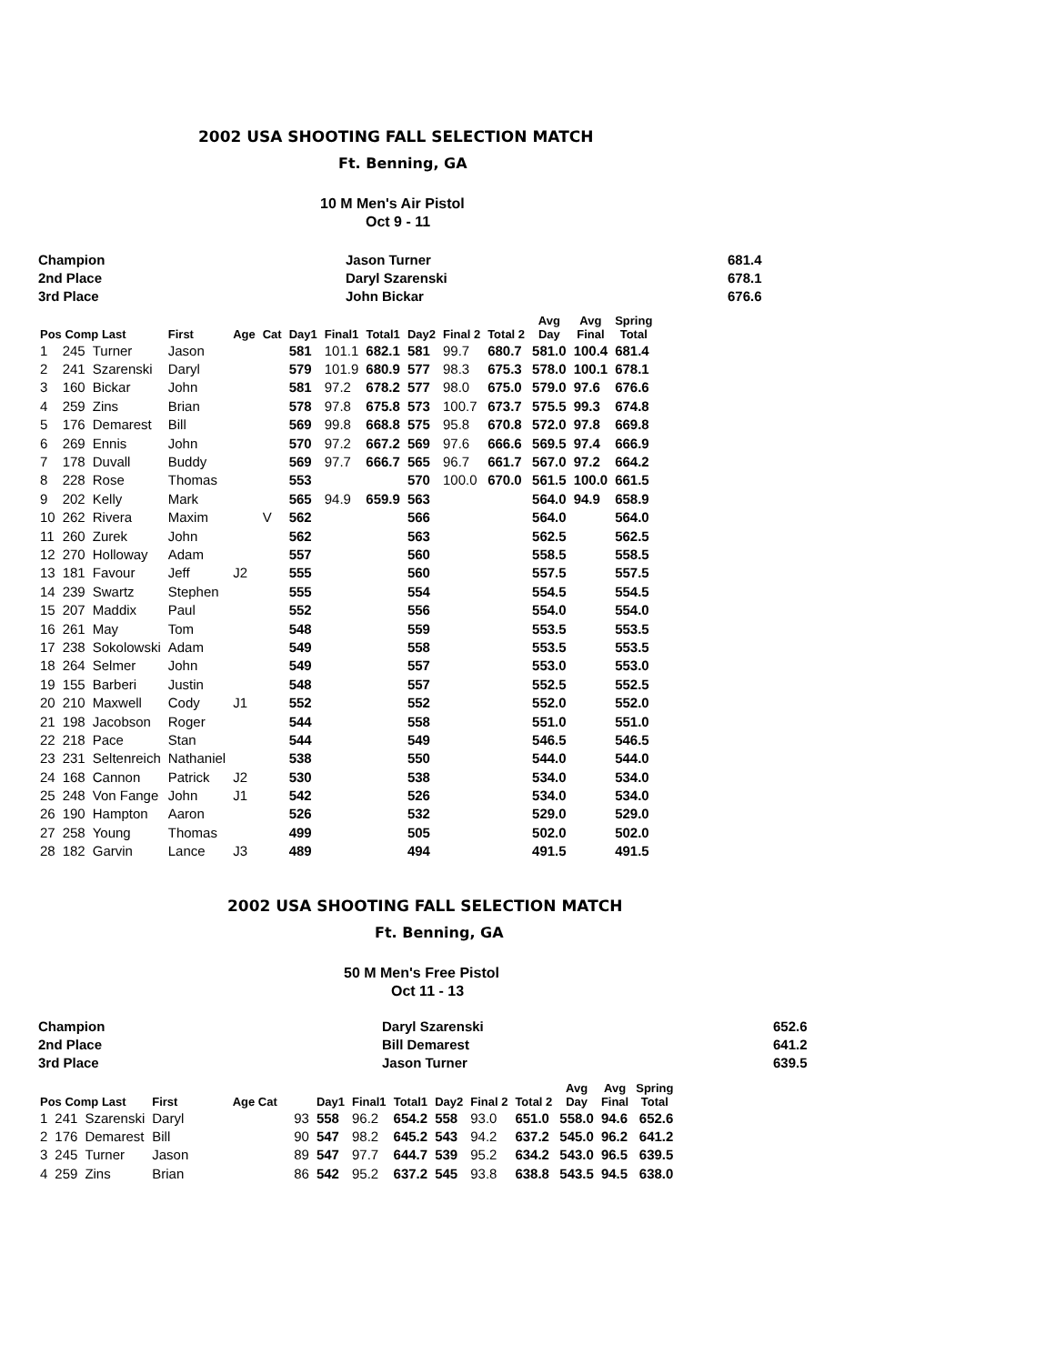2002 USA SHOOTING FALL SELECTION MATCH
Ft. Benning, GA
10 M Men's Air Pistol
Oct 9 - 11
| Champion | Jason Turner | 681.4 |
| 2nd Place | Daryl Szarenski | 678.1 |
| 3rd Place | John Bickar | 676.6 |
| Pos Comp Last | | | First | Age | Cat | Day1 | Final1 | Total1 | Day2 | Final 2 | Total 2 | Avg Day | Avg Final | Spring Total |
| --- | --- | --- | --- | --- | --- | --- | --- | --- | --- | --- | --- | --- | --- | --- |
| 1 | 245 | Turner | Jason | | | 581 | 101.1 | 682.1 | 581 | 99.7 | 680.7 | 581.0 | 100.4 | 681.4 |
| 2 | 241 | Szarenski | Daryl | | | 579 | 101.9 | 680.9 | 577 | 98.3 | 675.3 | 578.0 | 100.1 | 678.1 |
| 3 | 160 | Bickar | John | | | 581 | 97.2 | 678.2 | 577 | 98.0 | 675.0 | 579.0 | 97.6 | 676.6 |
| 4 | 259 | Zins | Brian | | | 578 | 97.8 | 675.8 | 573 | 100.7 | 673.7 | 575.5 | 99.3 | 674.8 |
| 5 | 176 | Demarest | Bill | | | 569 | 99.8 | 668.8 | 575 | 95.8 | 670.8 | 572.0 | 97.8 | 669.8 |
| 6 | 269 | Ennis | John | | | 570 | 97.2 | 667.2 | 569 | 97.6 | 666.6 | 569.5 | 97.4 | 666.9 |
| 7 | 178 | Duvall | Buddy | | | 569 | 97.7 | 666.7 | 565 | 96.7 | 661.7 | 567.0 | 97.2 | 664.2 |
| 8 | 228 | Rose | Thomas | | | 553 | | | 570 | 100.0 | 670.0 | 561.5 | 100.0 | 661.5 |
| 9 | 202 | Kelly | Mark | | | 565 | 94.9 | 659.9 | 563 | | | 564.0 | 94.9 | 658.9 |
| 10 | 262 | Rivera | Maxim | | V | 562 | | | 566 | | | 564.0 | | 564.0 |
| 11 | 260 | Zurek | John | | | 562 | | | 563 | | | 562.5 | | 562.5 |
| 12 | 270 | Holloway | Adam | | | 557 | | | 560 | | | 558.5 | | 558.5 |
| 13 | 181 | Favour | Jeff | J2 | | 555 | | | 560 | | | 557.5 | | 557.5 |
| 14 | 239 | Swartz | Stephen | | | 555 | | | 554 | | | 554.5 | | 554.5 |
| 15 | 207 | Maddix | Paul | | | 552 | | | 556 | | | 554.0 | | 554.0 |
| 16 | 261 | May | Tom | | | 548 | | | 559 | | | 553.5 | | 553.5 |
| 17 | 238 | Sokolowski | Adam | | | 549 | | | 558 | | | 553.5 | | 553.5 |
| 18 | 264 | Selmer | John | | | 549 | | | 557 | | | 553.0 | | 553.0 |
| 19 | 155 | Barberi | Justin | | | 548 | | | 557 | | | 552.5 | | 552.5 |
| 20 | 210 | Maxwell | Cody | J1 | | 552 | | | 552 | | | 552.0 | | 552.0 |
| 21 | 198 | Jacobson | Roger | | | 544 | | | 558 | | | 551.0 | | 551.0 |
| 22 | 218 | Pace | Stan | | | 544 | | | 549 | | | 546.5 | | 546.5 |
| 23 | 231 | Seltenreich | Nathaniel | | | 538 | | | 550 | | | 544.0 | | 544.0 |
| 24 | 168 | Cannon | Patrick | J2 | | 530 | | | 538 | | | 534.0 | | 534.0 |
| 25 | 248 | Von Fange | John | J1 | | 542 | | | 526 | | | 534.0 | | 534.0 |
| 26 | 190 | Hampton | Aaron | | | 526 | | | 532 | | | 529.0 | | 529.0 |
| 27 | 258 | Young | Thomas | | | 499 | | | 505 | | | 502.0 | | 502.0 |
| 28 | 182 | Garvin | Lance | J3 | | 489 | | | 494 | | | 491.5 | | 491.5 |
2002 USA SHOOTING FALL SELECTION MATCH
Ft. Benning, GA
50 M Men's Free Pistol
Oct 11 - 13
| Champion | Daryl Szarenski | 652.6 |
| 2nd Place | Bill Demarest | 641.2 |
| 3rd Place | Jason Turner | 639.5 |
| Pos Comp Last | | | First | Age Cat | | Day1 | Final1 | Total1 | Day2 | Final 2 | Total 2 | Avg Day | Avg Final | Spring Total |
| --- | --- | --- | --- | --- | --- | --- | --- | --- | --- | --- | --- | --- | --- | --- |
| 1 | 241 | Szarenski | Daryl | | 93 | 558 | 96.2 | 654.2 | 558 | 93.0 | 651.0 | 558.0 | 94.6 | 652.6 |
| 2 | 176 | Demarest | Bill | | 90 | 547 | 98.2 | 645.2 | 543 | 94.2 | 637.2 | 545.0 | 96.2 | 641.2 |
| 3 | 245 | Turner | Jason | | 89 | 547 | 97.7 | 644.7 | 539 | 95.2 | 634.2 | 543.0 | 96.5 | 639.5 |
| 4 | 259 | Zins | Brian | | 86 | 542 | 95.2 | 637.2 | 545 | 93.8 | 638.8 | 543.5 | 94.5 | 638.0 |